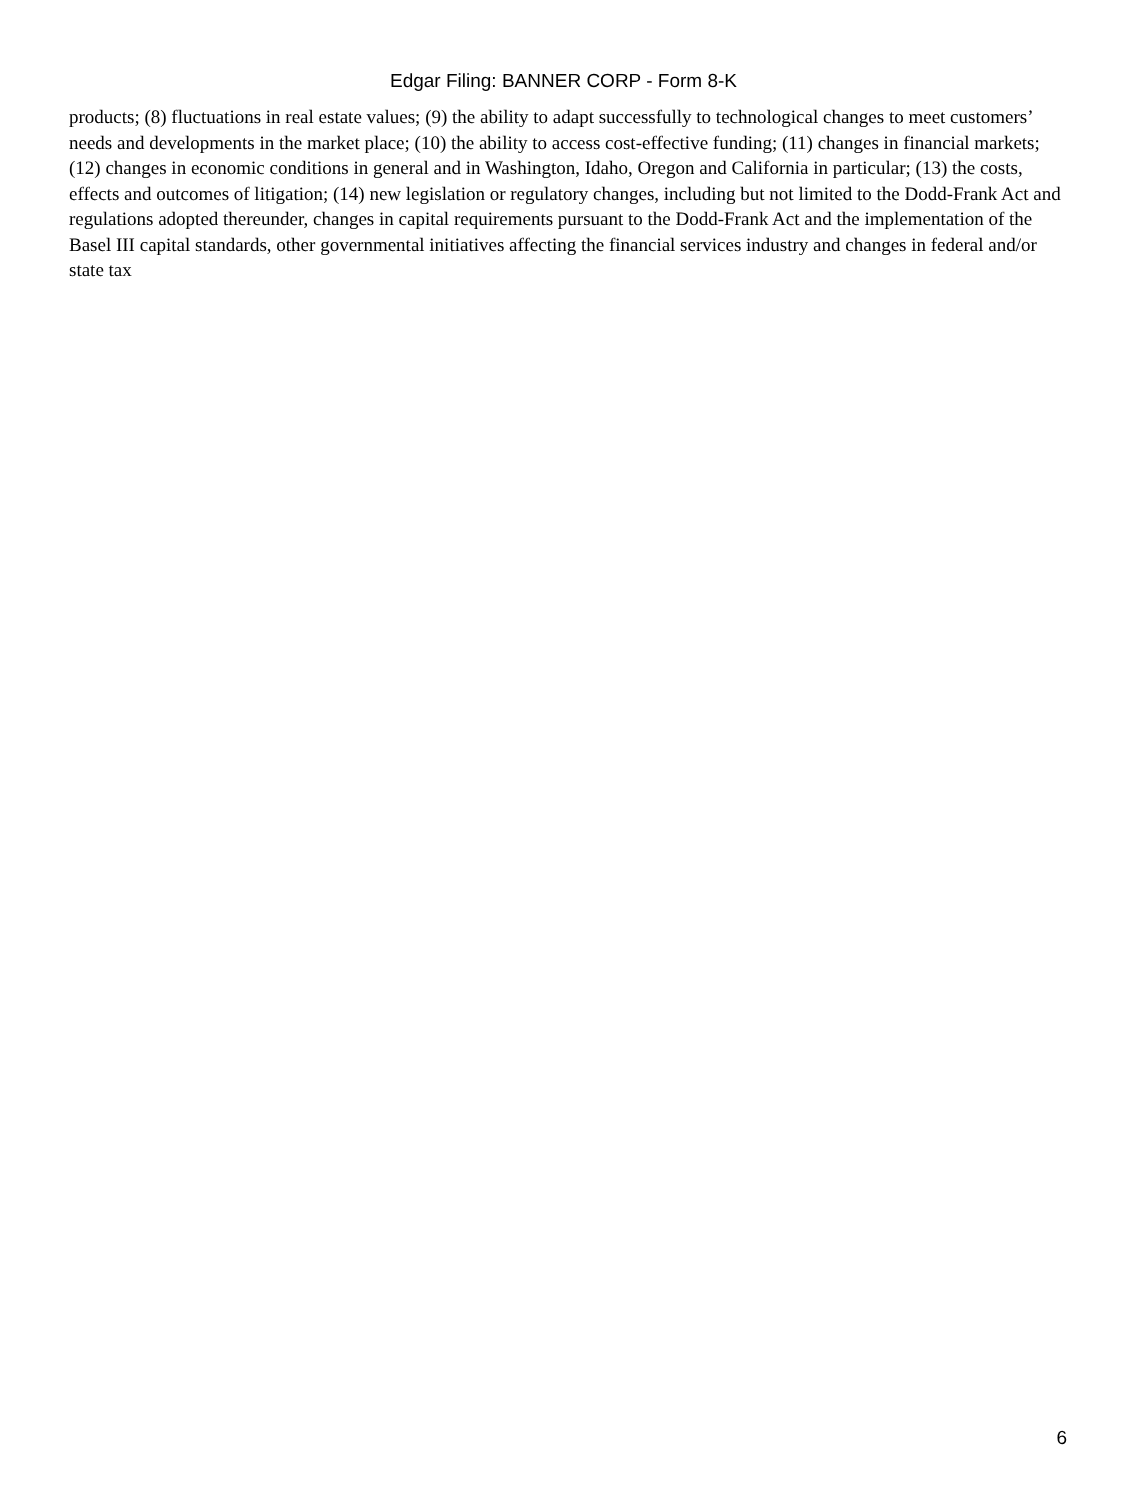Edgar Filing: BANNER CORP - Form 8-K
products; (8) fluctuations in real estate values; (9) the ability to adapt successfully to technological changes to meet customers’ needs and developments in the market place; (10) the ability to access cost-effective funding; (11) changes in financial markets; (12) changes in economic conditions in general and in Washington, Idaho, Oregon and California in particular; (13) the costs, effects and outcomes of litigation; (14) new legislation or regulatory changes, including but not limited to the Dodd-Frank Act and regulations adopted thereunder, changes in capital requirements pursuant to the Dodd-Frank Act and the implementation of the Basel III capital standards, other governmental initiatives affecting the financial services industry and changes in federal and/or state tax
6